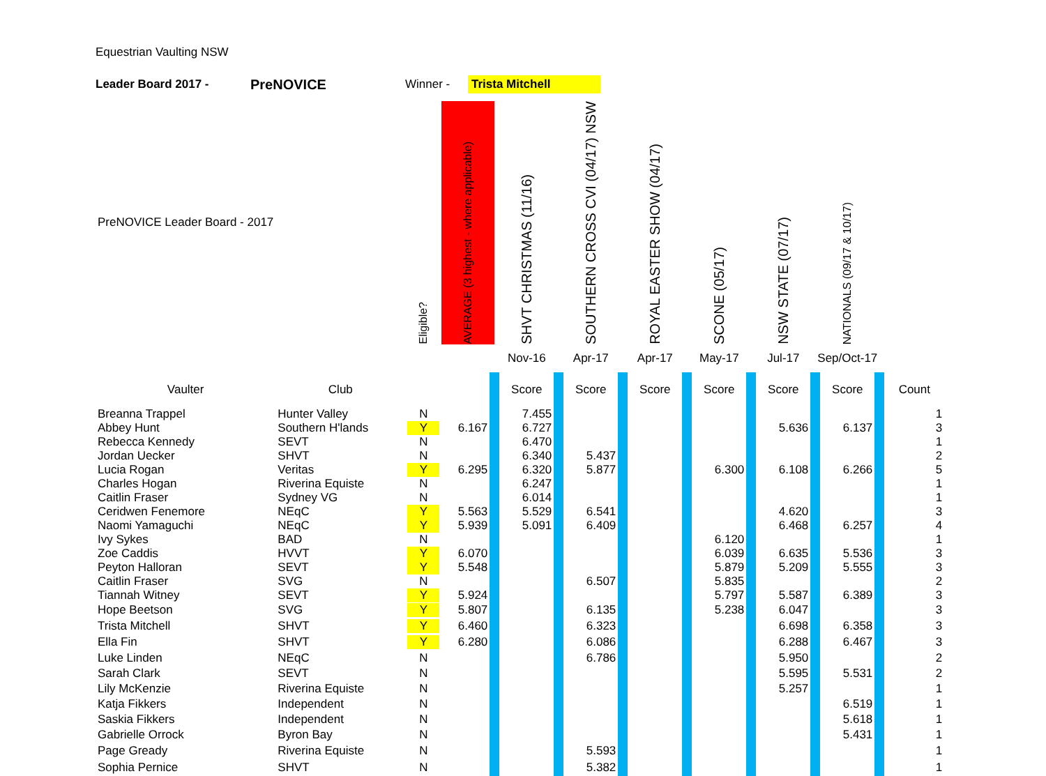Equestrian Vaulting NSW
Leader Board 2017 - PreNOVICE Winner - Trista Mitchell
| PreNOVICE Leader Board - 2017 | | Eligible? | AVERAGE (3 highest - where applicable) | SHVT CHRISTMAS (11/16) | SOUTHERN CROSS CVI (04/17) NSW | ROYAL EASTER SHOW (04/17) | SCONE (05/17) | NSW STATE (07/17) | NATIONALS (09/17 & 10/17) | |
| | | | | Nov-16 | Apr-17 | Apr-17 | May-17 | Jul-17 | Sep/Oct-17 | |
| Vaulter | Club | | | Score | Score | Score | Score | Score | Score | Count |
| Breanna Trappel | Hunter Valley | N | | 7.455 | | | | | | 1 |
| Abbey Hunt | Southern H'lands | Y | 6.167 | 6.727 | | | | 5.636 | 6.137 | 3 |
| Rebecca Kennedy | SEVT | N | | 6.470 | | | | | | 1 |
| Jordan Uecker | SHVT | N | | 6.340 | 5.437 | | | | | 2 |
| Lucia Rogan | Veritas | Y | 6.295 | 6.320 | 5.877 | | 6.300 | 6.108 | 6.266 | 5 |
| Charles Hogan | Riverina Equiste | N | | 6.247 | | | | | | 1 |
| Caitlin Fraser | Sydney VG | N | | 6.014 | | | | | | 1 |
| Ceridwen Fenemore | NEqC | Y | 5.563 | 5.529 | 6.541 | | | 4.620 | | 3 |
| Naomi Yamaguchi | NEqC | Y | 5.939 | 5.091 | 6.409 | | | 6.468 | 6.257 | 4 |
| Ivy Sykes | BAD | N | | | | | 6.120 | | | 1 |
| Zoe Caddis | HVVT | Y | 6.070 | | | | 6.039 | 6.635 | 5.536 | 3 |
| Peyton Halloran | SEVT | Y | 5.548 | | | | 5.879 | 5.209 | 5.555 | 3 |
| Caitlin Fraser | SVG | N | | | 6.507 | | 5.835 | | | 2 |
| Tiannah Witney | SEVT | Y | 5.924 | | | | 5.797 | 5.587 | 6.389 | 3 |
| Hope Beetson | SVG | Y | 5.807 | | 6.135 | | 5.238 | 6.047 | | 3 |
| Trista Mitchell | SHVT | Y | 6.460 | | 6.323 | | | 6.698 | 6.358 | 3 |
| Ella Fin | SHVT | Y | 6.280 | | 6.086 | | | 6.288 | 6.467 | 3 |
| Luke Linden | NEqC | N | | | 6.786 | | | 5.950 | | 2 |
| Sarah Clark | SEVT | N | | | | | | 5.595 | 5.531 | 2 |
| Lily McKenzie | Riverina Equiste | N | | | | | | 5.257 | | 1 |
| Katja Fikkers | Independent | N | | | | | | | 6.519 | 1 |
| Saskia Fikkers | Independent | N | | | | | | | 5.618 | 1 |
| Gabrielle Orrock | Byron Bay | N | | | | | | | 5.431 | 1 |
| Page Gready | Riverina Equiste | N | | | 5.593 | | | | | 1 |
| Sophia Pernice | SHVT | N | | | 5.382 | | | | | 1 |